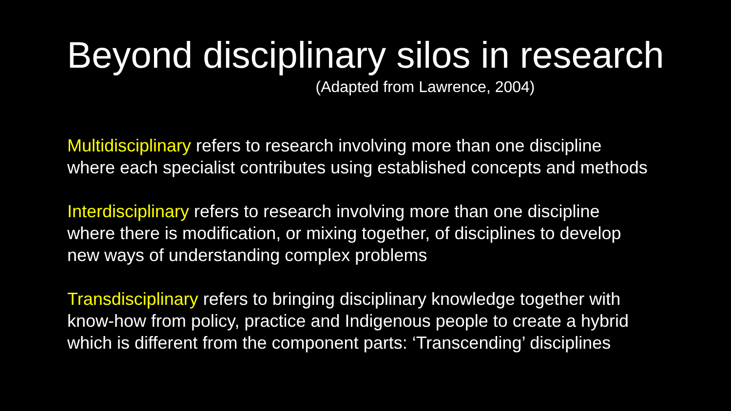Beyond disciplinary silos in research
(Adapted from Lawrence, 2004)
Multidisciplinary refers to research involving more than one discipline
where each specialist contributes using established concepts and methods
Interdisciplinary refers to research involving more than one discipline
where there is modification, or mixing together, of disciplines to develop
new ways of understanding complex problems
Transdisciplinary refers to bringing disciplinary knowledge together with
know-how from policy, practice and Indigenous people to create a hybrid
which is different from the component parts: ‘Transcending’ disciplines